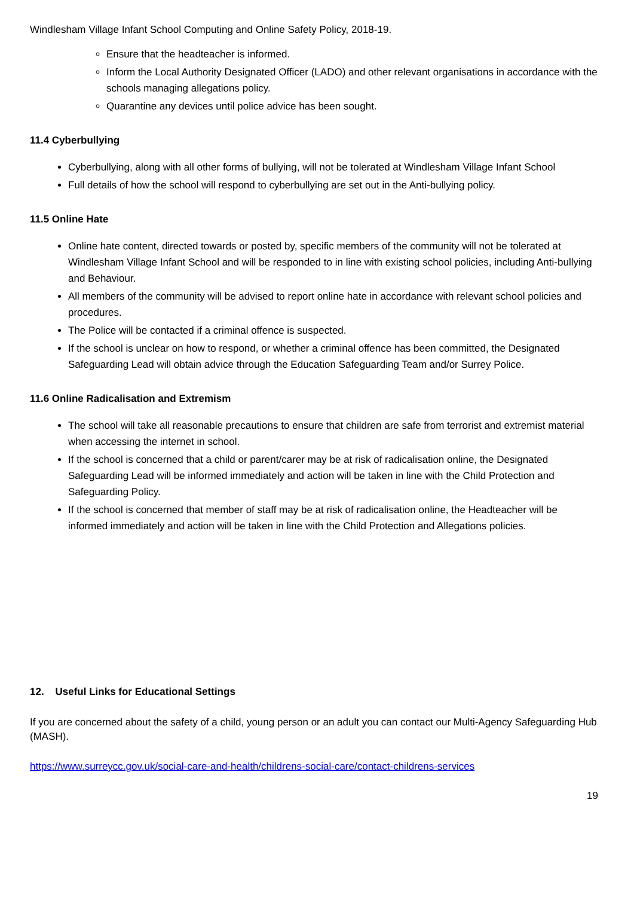Windlesham Village Infant School Computing and Online Safety Policy, 2018-19.
Ensure that the headteacher is informed.
Inform the Local Authority Designated Officer (LADO) and other relevant organisations in accordance with the schools managing allegations policy.
Quarantine any devices until police advice has been sought.
11.4 Cyberbullying
Cyberbullying, along with all other forms of bullying, will not be tolerated at Windlesham Village Infant School
Full details of how the school will respond to cyberbullying are set out in the Anti-bullying policy.
11.5 Online Hate
Online hate content, directed towards or posted by, specific members of the community will not be tolerated at Windlesham Village Infant School and will be responded to in line with existing school policies, including Anti-bullying and Behaviour.
All members of the community will be advised to report online hate in accordance with relevant school policies and procedures.
The Police will be contacted if a criminal offence is suspected.
If the school is unclear on how to respond, or whether a criminal offence has been committed, the Designated Safeguarding Lead will obtain advice through the Education Safeguarding Team and/or Surrey Police.
11.6 Online Radicalisation and Extremism
The school will take all reasonable precautions to ensure that children are safe from terrorist and extremist material when accessing the internet in school.
If the school is concerned that a child or parent/carer may be at risk of radicalisation online, the Designated Safeguarding Lead will be informed immediately and action will be taken in line with the Child Protection and Safeguarding Policy.
If the school is concerned that member of staff may be at risk of radicalisation online, the Headteacher will be informed immediately and action will be taken in line with the Child Protection and Allegations policies.
12. Useful Links for Educational Settings
If you are concerned about the safety of a child, young person or an adult you can contact our Multi-Agency Safeguarding Hub (MASH).
https://www.surreycc.gov.uk/social-care-and-health/childrens-social-care/contact-childrens-services
19